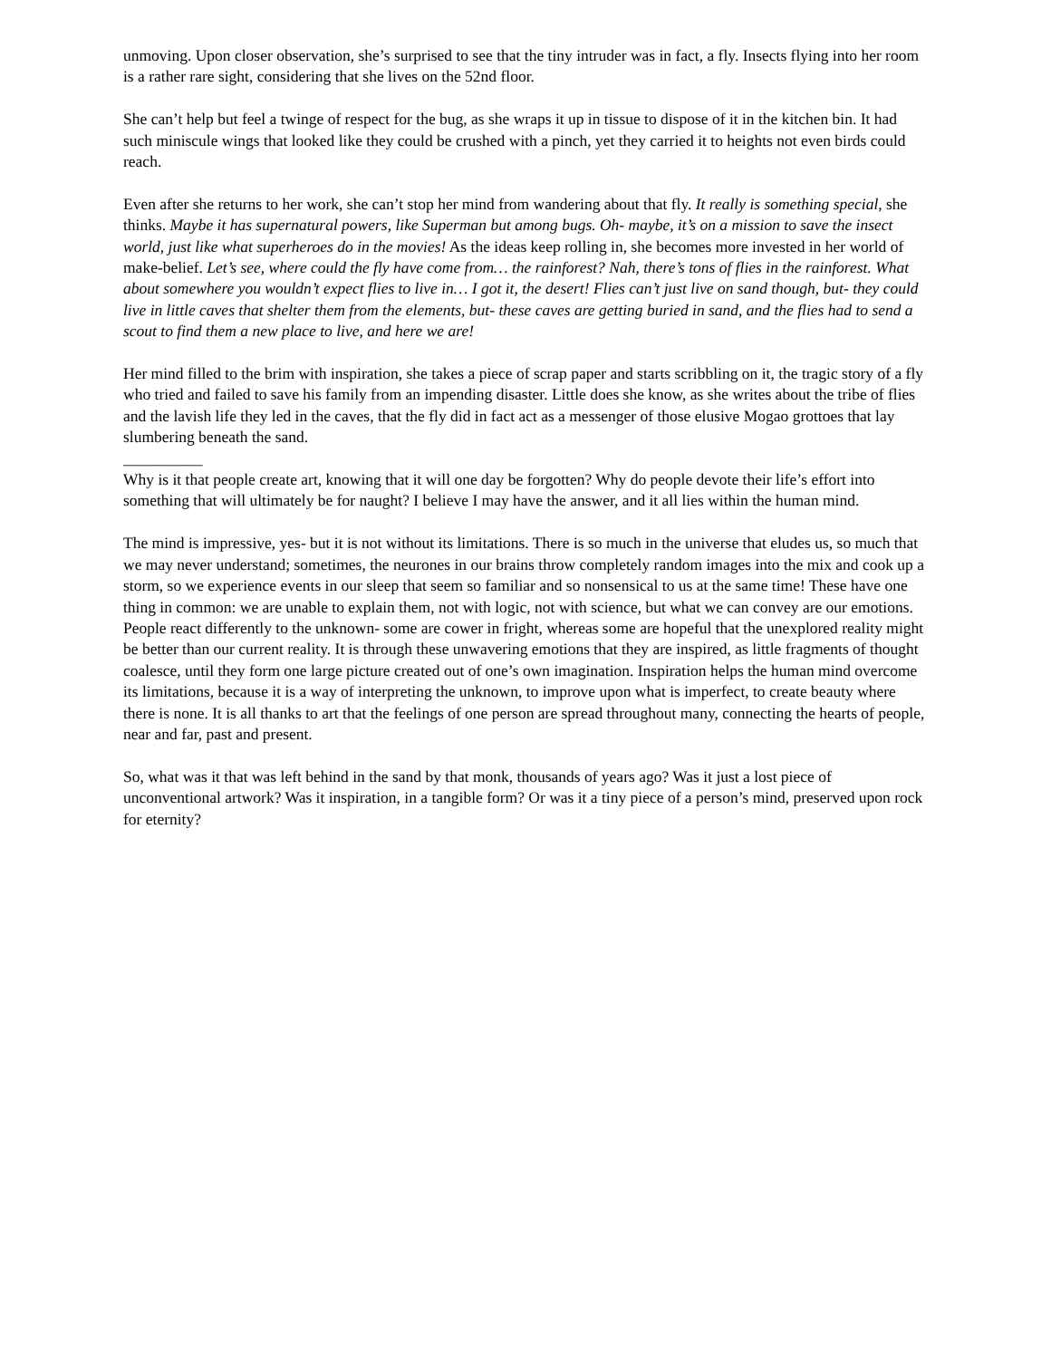unmoving. Upon closer observation, she’s surprised to see that the tiny intruder was in fact, a fly. Insects flying into her room is a rather rare sight, considering that she lives on the 52nd floor.
She can’t help but feel a twinge of respect for the bug, as she wraps it up in tissue to dispose of it in the kitchen bin. It had such miniscule wings that looked like they could be crushed with a pinch, yet they carried it to heights not even birds could reach.
Even after she returns to her work, she can’t stop her mind from wandering about that fly. It really is something special, she thinks. Maybe it has supernatural powers, like Superman but among bugs. Oh- maybe, it’s on a mission to save the insect world, just like what superheroes do in the movies! As the ideas keep rolling in, she becomes more invested in her world of make-belief. Let’s see, where could the fly have come from… the rainforest? Nah, there’s tons of flies in the rainforest. What about somewhere you wouldn’t expect flies to live in… I got it, the desert! Flies can’t just live on sand though, but- they could live in little caves that shelter them from the elements, but- these caves are getting buried in sand, and the flies had to send a scout to find them a new place to live, and here we are!
Her mind filled to the brim with inspiration, she takes a piece of scrap paper and starts scribbling on it, the tragic story of a fly who tried and failed to save his family from an impending disaster. Little does she know, as she writes about the tribe of flies and the lavish life they led in the caves, that the fly did in fact act as a messenger of those elusive Mogao grottoes that lay slumbering beneath the sand.
__________
Why is it that people create art, knowing that it will one day be forgotten? Why do people devote their life’s effort into something that will ultimately be for naught? I believe I may have the answer, and it all lies within the human mind.
The mind is impressive, yes- but it is not without its limitations. There is so much in the universe that eludes us, so much that we may never understand; sometimes, the neurones in our brains throw completely random images into the mix and cook up a storm, so we experience events in our sleep that seem so familiar and so nonsensical to us at the same time! These have one thing in common: we are unable to explain them, not with logic, not with science, but what we can convey are our emotions. People react differently to the unknown- some are cower in fright, whereas some are hopeful that the unexplored reality might be better than our current reality. It is through these unwavering emotions that they are inspired, as little fragments of thought coalesce, until they form one large picture created out of one’s own imagination. Inspiration helps the human mind overcome its limitations, because it is a way of interpreting the unknown, to improve upon what is imperfect, to create beauty where there is none. It is all thanks to art that the feelings of one person are spread throughout many, connecting the hearts of people, near and far, past and present.
So, what was it that was left behind in the sand by that monk, thousands of years ago? Was it just a lost piece of unconventional artwork? Was it inspiration, in a tangible form? Or was it a tiny piece of a person’s mind, preserved upon rock for eternity?